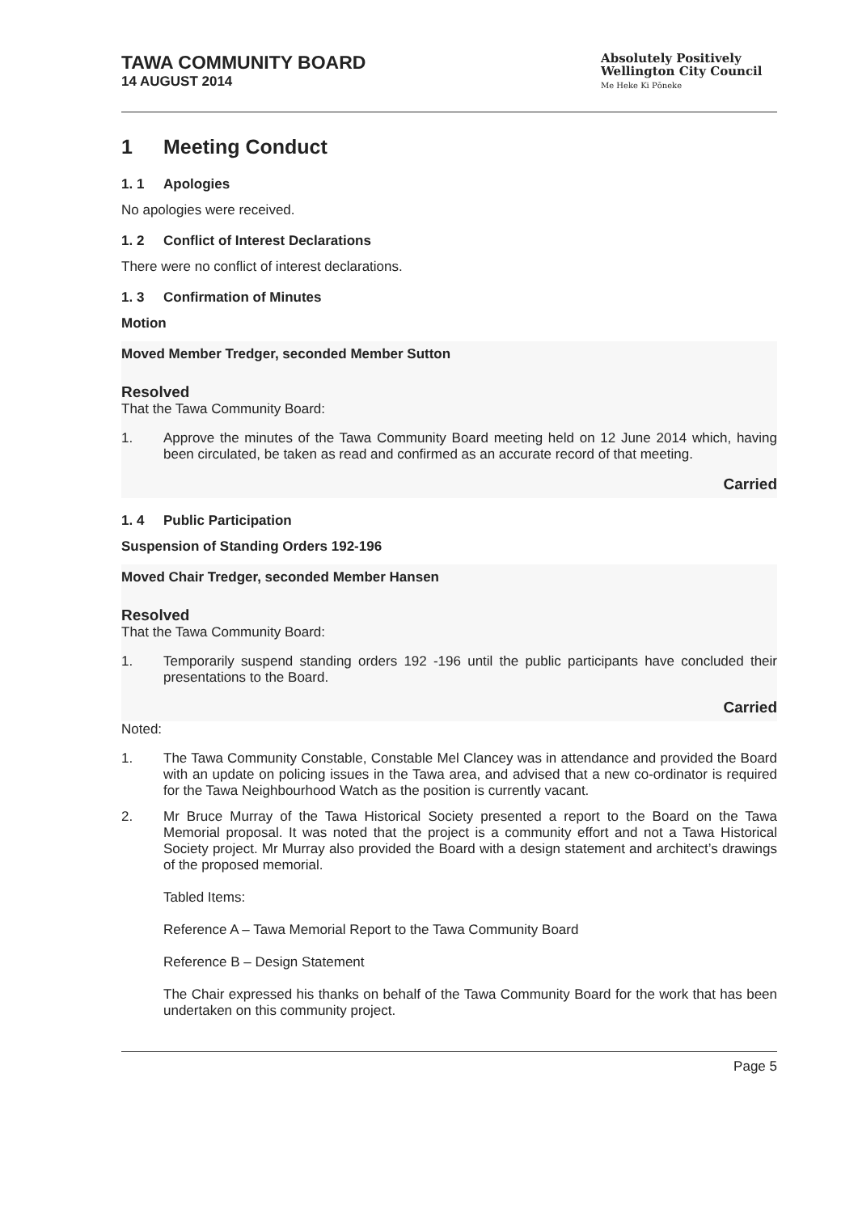TAWA COMMUNITY BOARD
14 AUGUST 2014
Absolutely Positively
Wellington City Council
Me Heke Ki Pōneke
1 Meeting Conduct
1. 1 Apologies
No apologies were received.
1. 2 Conflict of Interest Declarations
There were no conflict of interest declarations.
1. 3 Confirmation of Minutes
Motion
Moved Member Tredger, seconded Member Sutton
Resolved
That the Tawa Community Board:
1. Approve the minutes of the Tawa Community Board meeting held on 12 June 2014 which, having been circulated, be taken as read and confirmed as an accurate record of that meeting.
Carried
1. 4 Public Participation
Suspension of Standing Orders 192-196
Moved Chair Tredger, seconded Member Hansen
Resolved
That the Tawa Community Board:
1. Temporarily suspend standing orders 192 -196 until the public participants have concluded their presentations to the Board.
Carried
Noted:
1. The Tawa Community Constable, Constable Mel Clancey was in attendance and provided the Board with an update on policing issues in the Tawa area, and advised that a new co-ordinator is required for the Tawa Neighbourhood Watch as the position is currently vacant.
2. Mr Bruce Murray of the Tawa Historical Society presented a report to the Board on the Tawa Memorial proposal. It was noted that the project is a community effort and not a Tawa Historical Society project. Mr Murray also provided the Board with a design statement and architect’s drawings of the proposed memorial.
Tabled Items:
Reference A – Tawa Memorial Report to the Tawa Community Board
Reference B – Design Statement
The Chair expressed his thanks on behalf of the Tawa Community Board for the work that has been undertaken on this community project.
Page 5